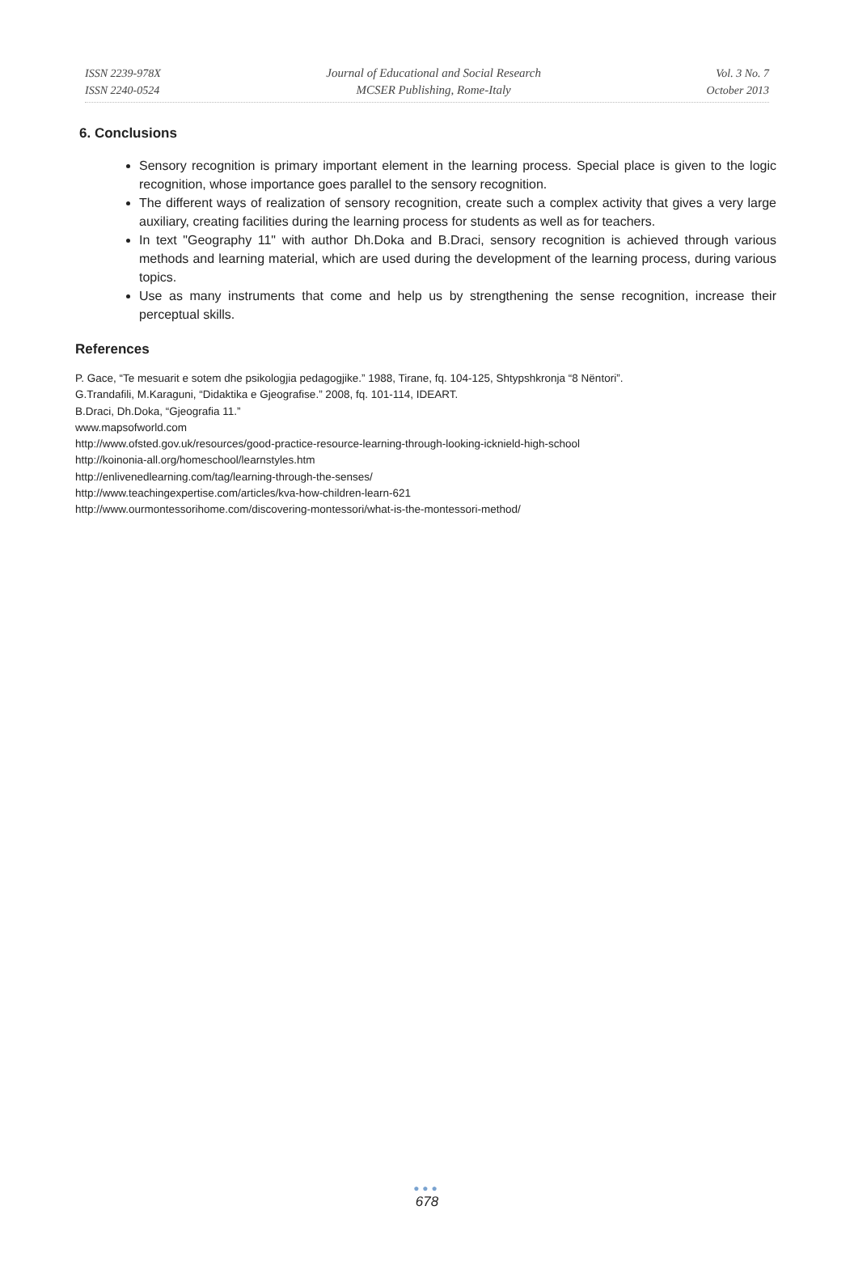ISSN 2239-978X
ISSN 2240-0524
Journal of Educational and Social Research
MCSER Publishing, Rome-Italy
Vol. 3 No. 7
October 2013
6. Conclusions
Sensory recognition is primary important element in the learning process. Special place is given to the logic recognition, whose importance goes parallel to the sensory recognition.
The different ways of realization of sensory recognition, create such a complex activity that gives a very large auxiliary, creating facilities during the learning process for students as well as for teachers.
In text "Geography 11" with author Dh.Doka and B.Draci, sensory recognition is achieved through various methods and learning material, which are used during the development of the learning process, during various topics.
Use as many instruments that come and help us by strengthening the sense recognition, increase their perceptual skills.
References
P. Gace, “Te mesuarit e sotem dhe psikologjia pedagogjike.” 1988, Tirane, fq. 104-125, Shtypshkronja “8 Nëntori”.
G.Trandafili, M.Karaguni, “Didaktika e Gjeografise.” 2008, fq. 101-114, IDEART.
B.Draci, Dh.Doka, “Gjeografia 11.”
www.mapsofworld.com
http://www.ofsted.gov.uk/resources/good-practice-resource-learning-through-looking-icknield-high-school
http://koinonia-all.org/homeschool/learnstyles.htm
http://enlivenedlearning.com/tag/learning-through-the-senses/
http://www.teachingexpertise.com/articles/kva-how-children-learn-621
http://www.ourmontessorihome.com/discovering-montessori/what-is-the-montessori-method/
●●●
678